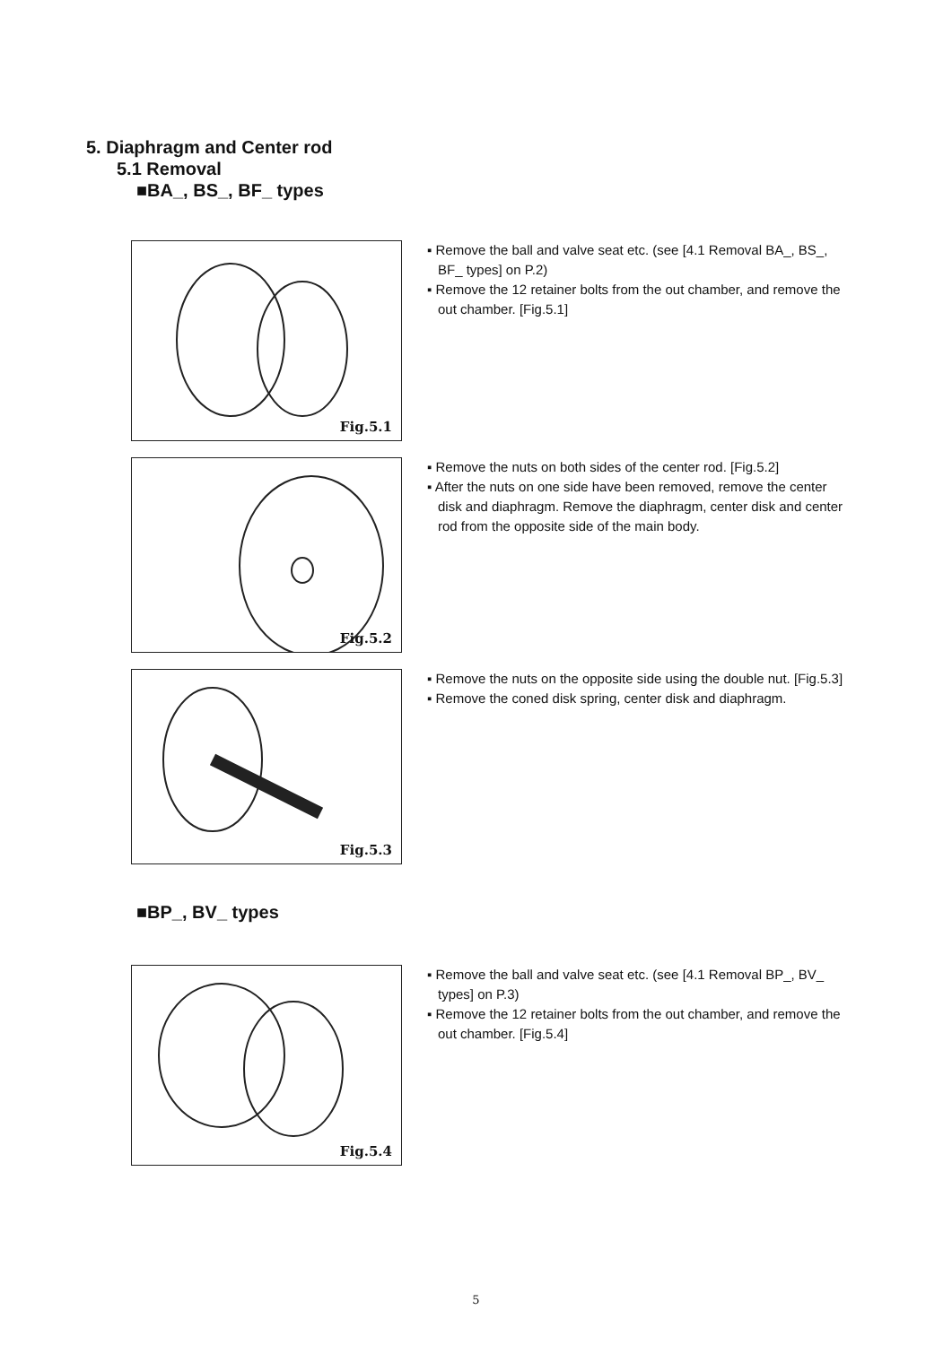5. Diaphragm and Center rod
5.1 Removal
■BA_, BS_, BF_ types
Fig.5.1
▪ Remove the ball and valve seat etc. (see [4.1 Removal BA_, BS_, BF_ types] on P.2)
▪ Remove the 12 retainer bolts from the out chamber, and remove the out chamber. [Fig.5.1]
Fig.5.2
▪ Remove the nuts on both sides of the center rod. [Fig.5.2]
▪ After the nuts on one side have been removed, remove the center disk and diaphragm. Remove the diaphragm, center disk and center rod from the opposite side of the main body.
Fig.5.3
▪ Remove the nuts on the opposite side using the double nut. [Fig.5.3]
▪ Remove the coned disk spring, center disk and diaphragm.
■BP_, BV_ types
Fig.5.4
▪ Remove the ball and valve seat etc. (see [4.1 Removal BP_, BV_ types] on P.3)
▪ Remove the 12 retainer bolts from the out chamber, and remove the out chamber. [Fig.5.4]
5